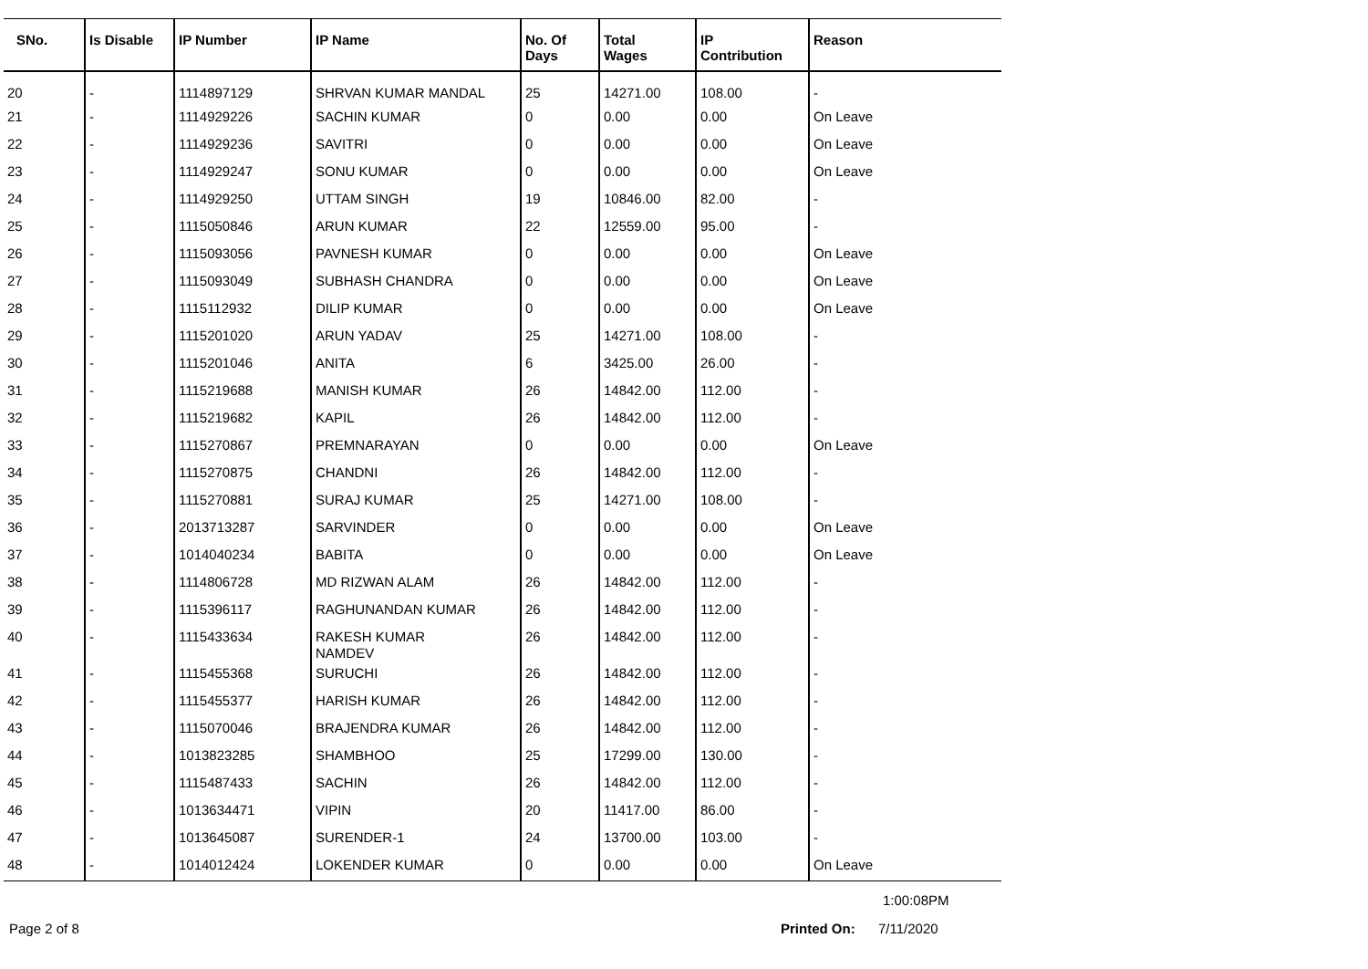| SNo. | Is Disable | IP Number | IP Name | No. Of Days | Total Wages | IP Contribution | Reason |
| --- | --- | --- | --- | --- | --- | --- | --- |
| 20 | - | 1114897129 | SHRVAN KUMAR MANDAL | 25 | 14271.00 | 108.00 | - |
| 21 | - | 1114929226 | SACHIN KUMAR | 0 | 0.00 | 0.00 | On Leave |
| 22 | - | 1114929236 | SAVITRI | 0 | 0.00 | 0.00 | On Leave |
| 23 | - | 1114929247 | SONU KUMAR | 0 | 0.00 | 0.00 | On Leave |
| 24 | - | 1114929250 | UTTAM SINGH | 19 | 10846.00 | 82.00 | - |
| 25 | - | 1115050846 | ARUN KUMAR | 22 | 12559.00 | 95.00 | - |
| 26 | - | 1115093056 | PAVNESH KUMAR | 0 | 0.00 | 0.00 | On Leave |
| 27 | - | 1115093049 | SUBHASH CHANDRA | 0 | 0.00 | 0.00 | On Leave |
| 28 | - | 1115112932 | DILIP KUMAR | 0 | 0.00 | 0.00 | On Leave |
| 29 | - | 1115201020 | ARUN YADAV | 25 | 14271.00 | 108.00 | - |
| 30 | - | 1115201046 | ANITA | 6 | 3425.00 | 26.00 | - |
| 31 | - | 1115219688 | MANISH KUMAR | 26 | 14842.00 | 112.00 | - |
| 32 | - | 1115219682 | KAPIL | 26 | 14842.00 | 112.00 | - |
| 33 | - | 1115270867 | PREMNARAYAN | 0 | 0.00 | 0.00 | On Leave |
| 34 | - | 1115270875 | CHANDNI | 26 | 14842.00 | 112.00 | - |
| 35 | - | 1115270881 | SURAJ KUMAR | 25 | 14271.00 | 108.00 | - |
| 36 | - | 2013713287 | SARVINDER | 0 | 0.00 | 0.00 | On Leave |
| 37 | - | 1014040234 | BABITA | 0 | 0.00 | 0.00 | On Leave |
| 38 | - | 1114806728 | MD RIZWAN ALAM | 26 | 14842.00 | 112.00 | - |
| 39 | - | 1115396117 | RAGHUNANDAN KUMAR | 26 | 14842.00 | 112.00 | - |
| 40 | - | 1115433634 | RAKESH KUMAR NAMDEV | 26 | 14842.00 | 112.00 | - |
| 41 | - | 1115455368 | SURUCHI | 26 | 14842.00 | 112.00 | - |
| 42 | - | 1115455377 | HARISH KUMAR | 26 | 14842.00 | 112.00 | - |
| 43 | - | 1115070046 | BRAJENDRA KUMAR | 26 | 14842.00 | 112.00 | - |
| 44 | - | 1013823285 | SHAMBHOO | 25 | 17299.00 | 130.00 | - |
| 45 | - | 1115487433 | SACHIN | 26 | 14842.00 | 112.00 | - |
| 46 | - | 1013634471 | VIPIN | 20 | 11417.00 | 86.00 | - |
| 47 | - | 1013645087 | SURENDER-1 | 24 | 13700.00 | 103.00 | - |
| 48 | - | 1014012424 | LOKENDER KUMAR | 0 | 0.00 | 0.00 | On Leave |
1:00:08PM
Page 2 of 8 Printed On: 7/11/2020